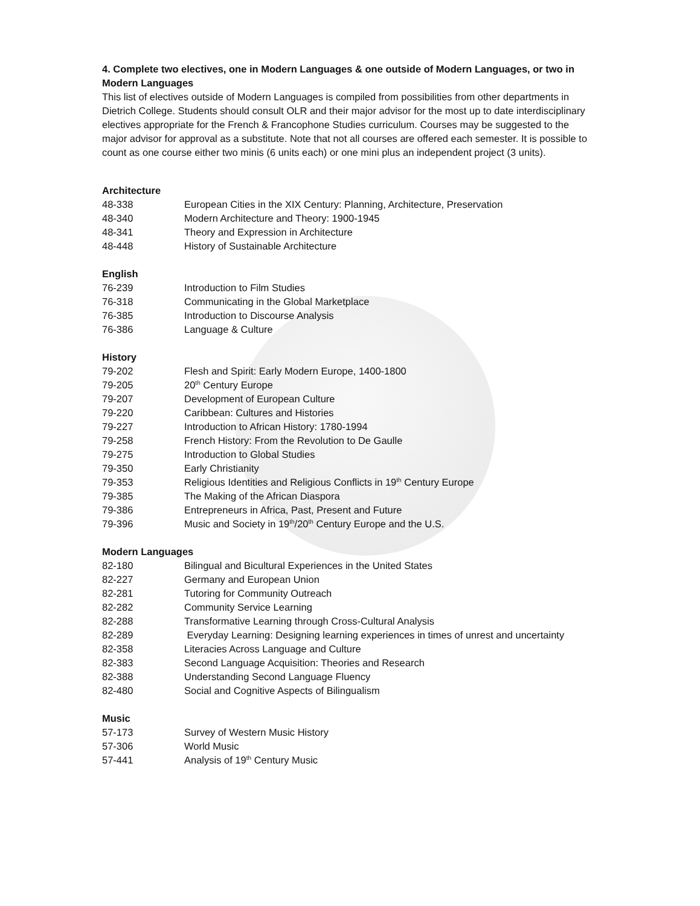4. Complete two electives, one in Modern Languages & one outside of Modern Languages, or two in Modern Languages
This list of electives outside of Modern Languages is compiled from possibilities from other departments in Dietrich College. Students should consult OLR and their major advisor for the most up to date interdisciplinary electives appropriate for the French & Francophone Studies curriculum. Courses may be suggested to the major advisor for approval as a substitute. Note that not all courses are offered each semester. It is possible to count as one course either two minis (6 units each) or one mini plus an independent project (3 units).
Architecture
48-338 European Cities in the XIX Century: Planning, Architecture, Preservation
48-340 Modern Architecture and Theory: 1900-1945
48-341 Theory and Expression in Architecture
48-448 History of Sustainable Architecture
English
76-239 Introduction to Film Studies
76-318 Communicating in the Global Marketplace
76-385 Introduction to Discourse Analysis
76-386 Language & Culture
History
79-202 Flesh and Spirit: Early Modern Europe, 1400-1800
79-205 20<sup>th</sup> Century Europe
79-207 Development of European Culture
79-220 Caribbean: Cultures and Histories
79-227 Introduction to African History: 1780-1994
79-258 French History: From the Revolution to De Gaulle
79-275 Introduction to Global Studies
79-350 Early Christianity
79-353 Religious Identities and Religious Conflicts in 19<sup>th</sup> Century Europe
79-385 The Making of the African Diaspora
79-386 Entrepreneurs in Africa, Past, Present and Future
79-396 Music and Society in 19<sup>th</sup>/20<sup>th</sup> Century Europe and the U.S.
Modern Languages
82-180 Bilingual and Bicultural Experiences in the United States
82-227 Germany and European Union
82-281 Tutoring for Community Outreach
82-282 Community Service Learning
82-288 Transformative Learning through Cross-Cultural Analysis
82-289 Everyday Learning: Designing learning experiences in times of unrest and uncertainty
82-358 Literacies Across Language and Culture
82-383 Second Language Acquisition: Theories and Research
82-388 Understanding Second Language Fluency
82-480 Social and Cognitive Aspects of Bilingualism
Music
57-173 Survey of Western Music History
57-306 World Music
57-441 Analysis of 19<sup>th</sup> Century Music